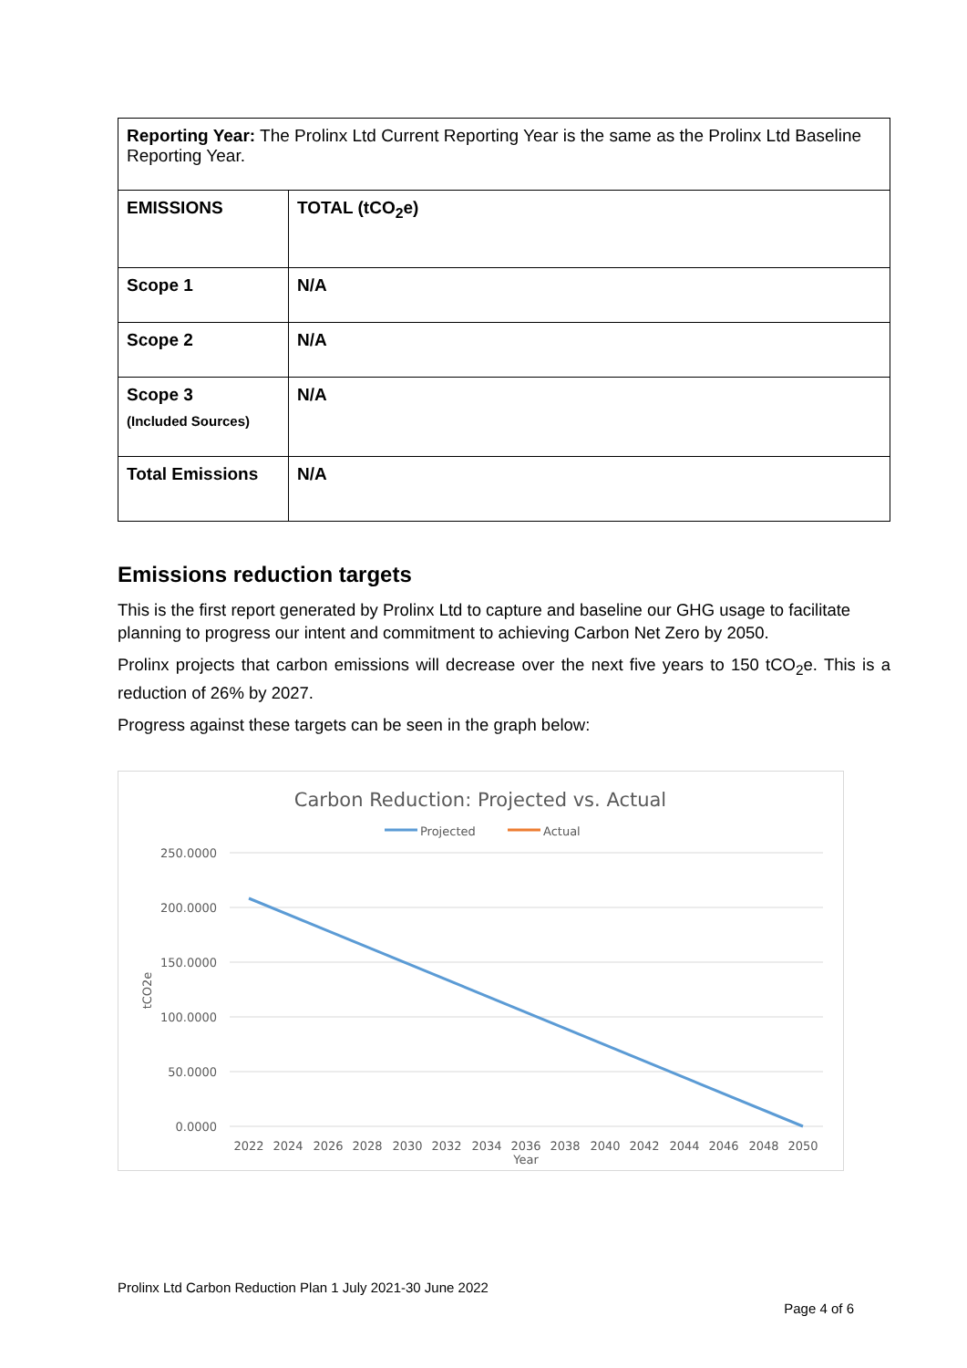| Reporting Year: The Prolinx Ltd Current Reporting Year is the same as the Prolinx Ltd Baseline Reporting Year. | |
| EMISSIONS | TOTAL (tCO<sub>2</sub>e) |
| Scope 1 | N/A |
| Scope 2 | N/A |
| Scope 3 (Included Sources) | N/A |
| Total Emissions | N/A |
Emissions reduction targets
This is the first report generated by Prolinx Ltd to capture and baseline our GHG usage to facilitate planning to progress our intent and commitment to achieving Carbon Net Zero by 2050.
Prolinx projects that carbon emissions will decrease over the next five years to 150 tCO<sub>2</sub>e. This is a reduction of 26% by 2027.
Progress against these targets can be seen in the graph below:
Carbon Reduction: Projected vs. Actual
Projected
Actual
250.0000
200.0000
150.0000
100.0000
50.0000
0.0000
tCO2e
2022
2024
2026
2028
2030
2032
2034
2036
2038
2040
2042
2044
2046
2048
2050
Year
Prolinx Ltd Carbon Reduction Plan 1 July 2021-30 June 2022
Page 4 of 6